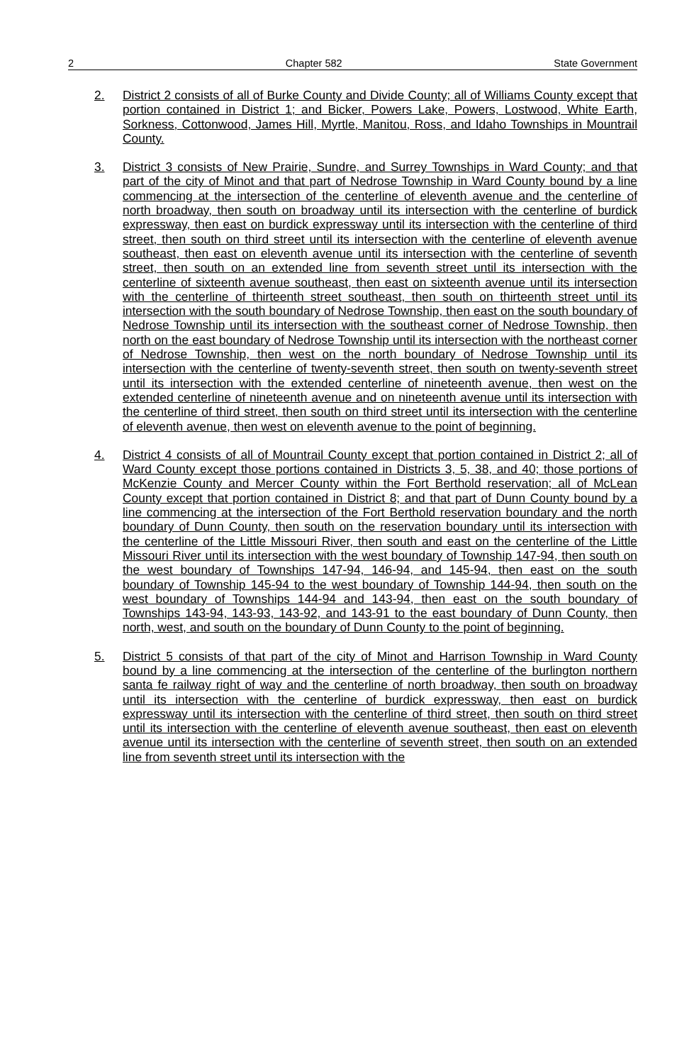2 Chapter 582 State Government
2. District 2 consists of all of Burke County and Divide County; all of Williams County except that portion contained in District 1; and Bicker, Powers Lake, Powers, Lostwood, White Earth, Sorkness, Cottonwood, James Hill, Myrtle, Manitou, Ross, and Idaho Townships in Mountrail County.
3. District 3 consists of New Prairie, Sundre, and Surrey Townships in Ward County; and that part of the city of Minot and that part of Nedrose Township in Ward County bound by a line commencing at the intersection of the centerline of eleventh avenue and the centerline of north broadway, then south on broadway until its intersection with the centerline of burdick expressway, then east on burdick expressway until its intersection with the centerline of third street, then south on third street until its intersection with the centerline of eleventh avenue southeast, then east on eleventh avenue until its intersection with the centerline of seventh street, then south on an extended line from seventh street until its intersection with the centerline of sixteenth avenue southeast, then east on sixteenth avenue until its intersection with the centerline of thirteenth street southeast, then south on thirteenth street until its intersection with the south boundary of Nedrose Township, then east on the south boundary of Nedrose Township until its intersection with the southeast corner of Nedrose Township, then north on the east boundary of Nedrose Township until its intersection with the northeast corner of Nedrose Township, then west on the north boundary of Nedrose Township until its intersection with the centerline of twenty-seventh street, then south on twenty-seventh street until its intersection with the extended centerline of nineteenth avenue, then west on the extended centerline of nineteenth avenue and on nineteenth avenue until its intersection with the centerline of third street, then south on third street until its intersection with the centerline of eleventh avenue, then west on eleventh avenue to the point of beginning.
4. District 4 consists of all of Mountrail County except that portion contained in District 2; all of Ward County except those portions contained in Districts 3, 5, 38, and 40; those portions of McKenzie County and Mercer County within the Fort Berthold reservation; all of McLean County except that portion contained in District 8; and that part of Dunn County bound by a line commencing at the intersection of the Fort Berthold reservation boundary and the north boundary of Dunn County, then south on the reservation boundary until its intersection with the centerline of the Little Missouri River, then south and east on the centerline of the Little Missouri River until its intersection with the west boundary of Township 147-94, then south on the west boundary of Townships 147-94, 146-94, and 145-94, then east on the south boundary of Township 145-94 to the west boundary of Township 144-94, then south on the west boundary of Townships 144-94 and 143-94, then east on the south boundary of Townships 143-94, 143-93, 143-92, and 143-91 to the east boundary of Dunn County, then north, west, and south on the boundary of Dunn County to the point of beginning.
5. District 5 consists of that part of the city of Minot and Harrison Township in Ward County bound by a line commencing at the intersection of the centerline of the burlington northern santa fe railway right of way and the centerline of north broadway, then south on broadway until its intersection with the centerline of burdick expressway, then east on burdick expressway until its intersection with the centerline of third street, then south on third street until its intersection with the centerline of eleventh avenue southeast, then east on eleventh avenue until its intersection with the centerline of seventh street, then south on an extended line from seventh street until its intersection with the